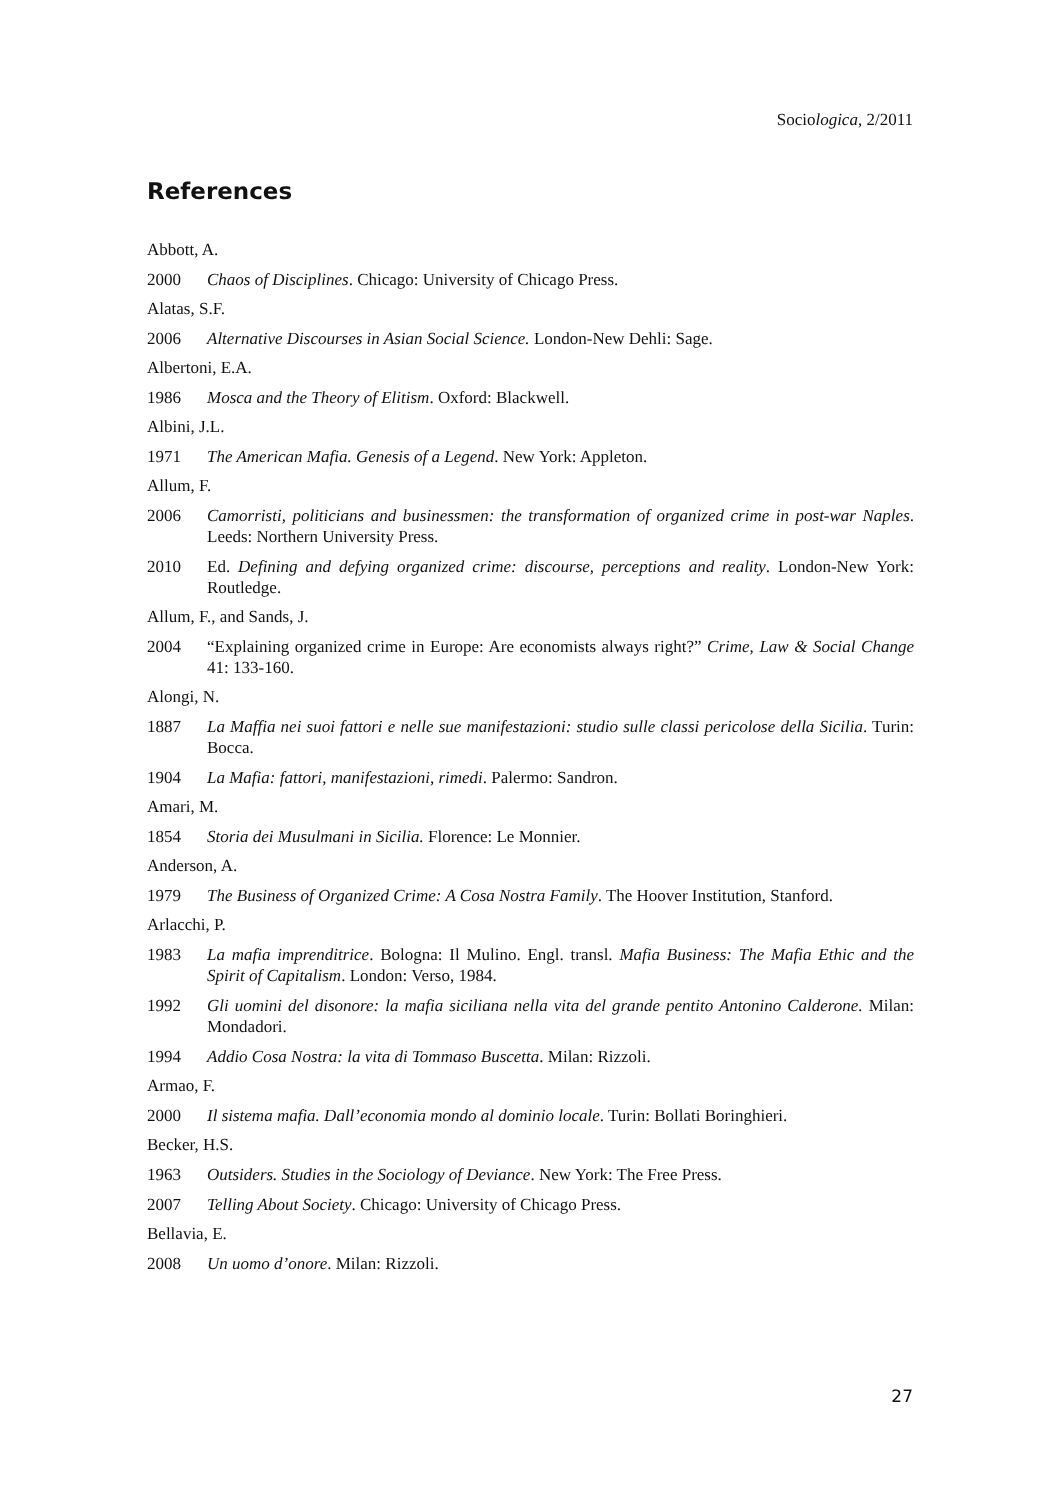Sociologica, 2/2011
References
Abbott, A.
2000 Chaos of Disciplines. Chicago: University of Chicago Press.
Alatas, S.F.
2006 Alternative Discourses in Asian Social Science. London-New Dehli: Sage.
Albertoni, E.A.
1986 Mosca and the Theory of Elitism. Oxford: Blackwell.
Albini, J.L.
1971 The American Mafia. Genesis of a Legend. New York: Appleton.
Allum, F.
2006 Camorristi, politicians and businessmen: the transformation of organized crime in post-war Naples. Leeds: Northern University Press.
2010 Ed. Defining and defying organized crime: discourse, perceptions and reality. London-New York: Routledge.
Allum, F., and Sands, J.
2004 “Explaining organized crime in Europe: Are economists always right?” Crime, Law & Social Change 41: 133-160.
Alongi, N.
1887 La Maffia nei suoi fattori e nelle sue manifestazioni: studio sulle classi pericolose della Sicilia. Turin: Bocca.
1904 La Mafia: fattori, manifestazioni, rimedi. Palermo: Sandron.
Amari, M.
1854 Storia dei Musulmani in Sicilia. Florence: Le Monnier.
Anderson, A.
1979 The Business of Organized Crime: A Cosa Nostra Family. The Hoover Institution, Stanford.
Arlacchi, P.
1983 La mafia imprenditrice. Bologna: Il Mulino. Engl. transl. Mafia Business: The Mafia Ethic and the Spirit of Capitalism. London: Verso, 1984.
1992 Gli uomini del disonore: la mafia siciliana nella vita del grande pentito Antonino Calderone. Milan: Mondadori.
1994 Addio Cosa Nostra: la vita di Tommaso Buscetta. Milan: Rizzoli.
Armao, F.
2000 Il sistema mafia. Dall’economia mondo al dominio locale. Turin: Bollati Boringhieri.
Becker, H.S.
1963 Outsiders. Studies in the Sociology of Deviance. New York: The Free Press.
2007 Telling About Society. Chicago: University of Chicago Press.
Bellavia, E.
2008 Un uomo d’onore. Milan: Rizzoli.
27